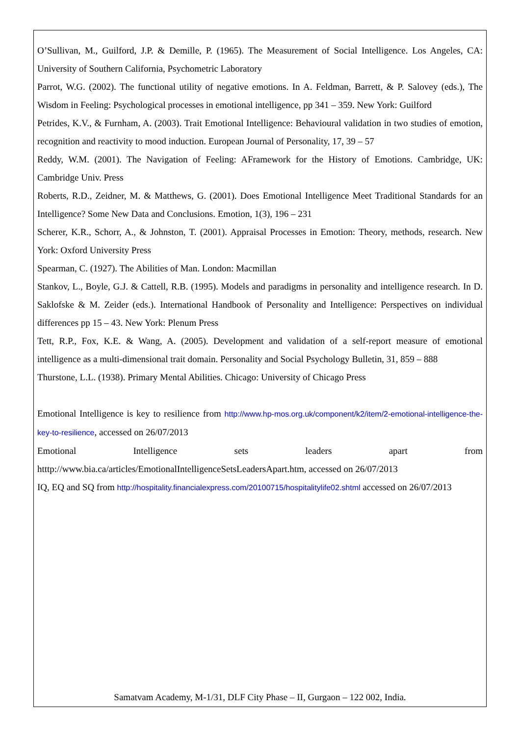O’Sullivan, M., Guilford, J.P. & Demille, P. (1965). The Measurement of Social Intelligence. Los Angeles, CA: University of Southern California, Psychometric Laboratory
Parrot, W.G. (2002). The functional utility of negative emotions. In A. Feldman, Barrett, & P. Salovey (eds.), The Wisdom in Feeling: Psychological processes in emotional intelligence, pp 341 – 359. New York: Guilford
Petrides, K.V., & Furnham, A. (2003). Trait Emotional Intelligence: Behavioural validation in two studies of emotion, recognition and reactivity to mood induction. European Journal of Personality, 17, 39 – 57
Reddy, W.M. (2001). The Navigation of Feeling: AFramework for the History of Emotions. Cambridge, UK: Cambridge Univ. Press
Roberts, R.D., Zeidner, M. & Matthews, G. (2001). Does Emotional Intelligence Meet Traditional Standards for an Intelligence? Some New Data and Conclusions. Emotion, 1(3), 196 – 231
Scherer, K.R., Schorr, A., & Johnston, T. (2001). Appraisal Processes in Emotion: Theory, methods, research. New York: Oxford University Press
Spearman, C. (1927). The Abilities of Man. London: Macmillan
Stankov, L., Boyle, G.J. & Cattell, R.B. (1995). Models and paradigms in personality and intelligence research. In D. Saklofske & M. Zeider (eds.). International Handbook of Personality and Intelligence: Perspectives on individual differences pp 15 – 43. New York: Plenum Press
Tett, R.P., Fox, K.E. & Wang, A. (2005). Development and validation of a self-report measure of emotional intelligence as a multi-dimensional trait domain. Personality and Social Psychology Bulletin, 31, 859 – 888
Thurstone, L.L. (1938). Primary Mental Abilities. Chicago: University of Chicago Press
Emotional Intelligence is key to resilience from http://www.hp-mos.org.uk/component/k2/item/2-emotional-intelligence-the-key-to-resilience, accessed on 26/07/2013
Emotional Intelligence sets leaders apart from
htttp://www.bia.ca/articles/EmotionalIntelligenceSetsLeadersApart.htm, accessed on 26/07/2013
IQ, EQ and SQ from http://hospitality.financialexpress.com/20100715/hospitalitylife02.shtml accessed on 26/07/2013
Samatvam Academy, M-1/31, DLF City Phase – II, Gurgaon – 122 002, India.